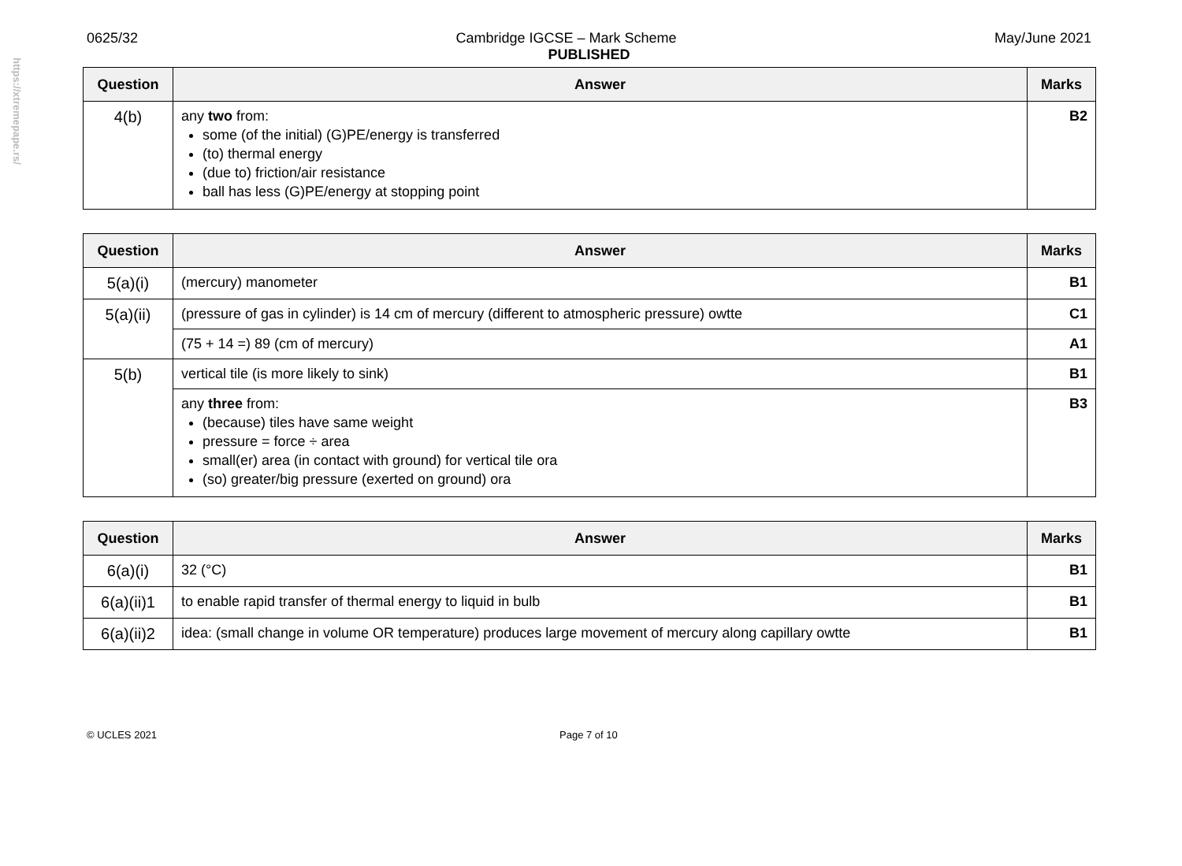https://xtremepape.rs/
0625/32 Cambridge IGCSE – Mark Scheme May/June 2021
PUBLISHED
| Question | Answer | Marks |
| --- | --- | --- |
| 4(b) | any two from: some (of the initial) (G)PE/energy is transferred (to) thermal energy (due to) friction/air resistance ball has less (G)PE/energy at stopping point | B2 |
| Question | Answer | Marks |
| --- | --- | --- |
| 5(a)(i) | (mercury) manometer | B1 |
| 5(a)(ii) | (pressure of gas in cylinder) is 14 cm of mercury (different to atmospheric pressure) owtte | C1 |
| | (75 + 14 =) 89 (cm of mercury) | A1 |
| 5(b) | vertical tile (is more likely to sink) | B1 |
| | any three from: (because) tiles have same weight pressure = force ÷ area small(er) area (in contact with ground) for vertical tile ora (so) greater/big pressure (exerted on ground) ora | B3 |
| Question | Answer | Marks |
| --- | --- | --- |
| 6(a)(i) | 32 (°C) | B1 |
| 6(a)(ii)1 | to enable rapid transfer of thermal energy to liquid in bulb | B1 |
| 6(a)(ii)2 | idea: (small change in volume OR temperature) produces large movement of mercury along capillary owtte | B1 |
© UCLES 2021 Page 7 of 10